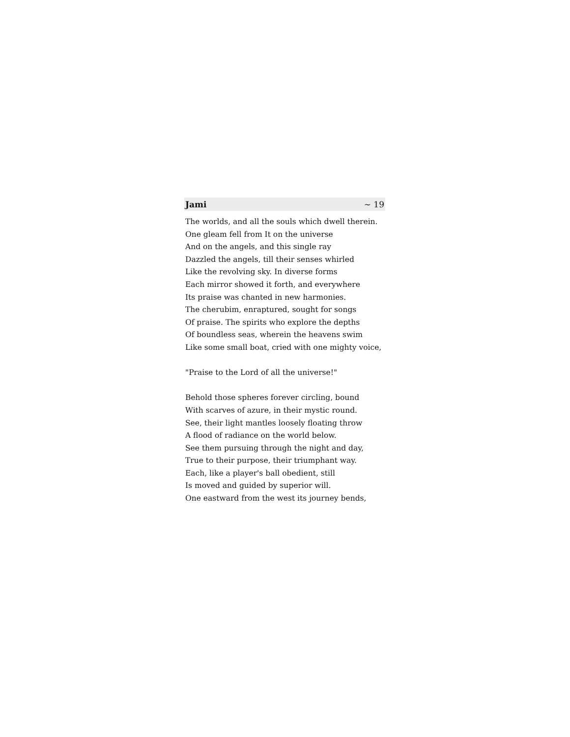Jami ∼ 19
The worlds, and all the souls which dwell therein.
One gleam fell from It on the universe
And on the angels, and this single ray
Dazzled the angels, till their senses whirled
Like the revolving sky. In diverse forms
Each mirror showed it forth, and everywhere
Its praise was chanted in new harmonies.
The cherubim, enraptured, sought for songs
Of praise. The spirits who explore the depths
Of boundless seas, wherein the heavens swim
Like some small boat, cried with one mighty voice,
"Praise to the Lord of all the universe!"
Behold those spheres forever circling, bound
With scarves of azure, in their mystic round.
See, their light mantles loosely floating throw
A flood of radiance on the world below.
See them pursuing through the night and day,
True to their purpose, their triumphant way.
Each, like a player's ball obedient, still
Is moved and guided by superior will.
One eastward from the west its journey bends,